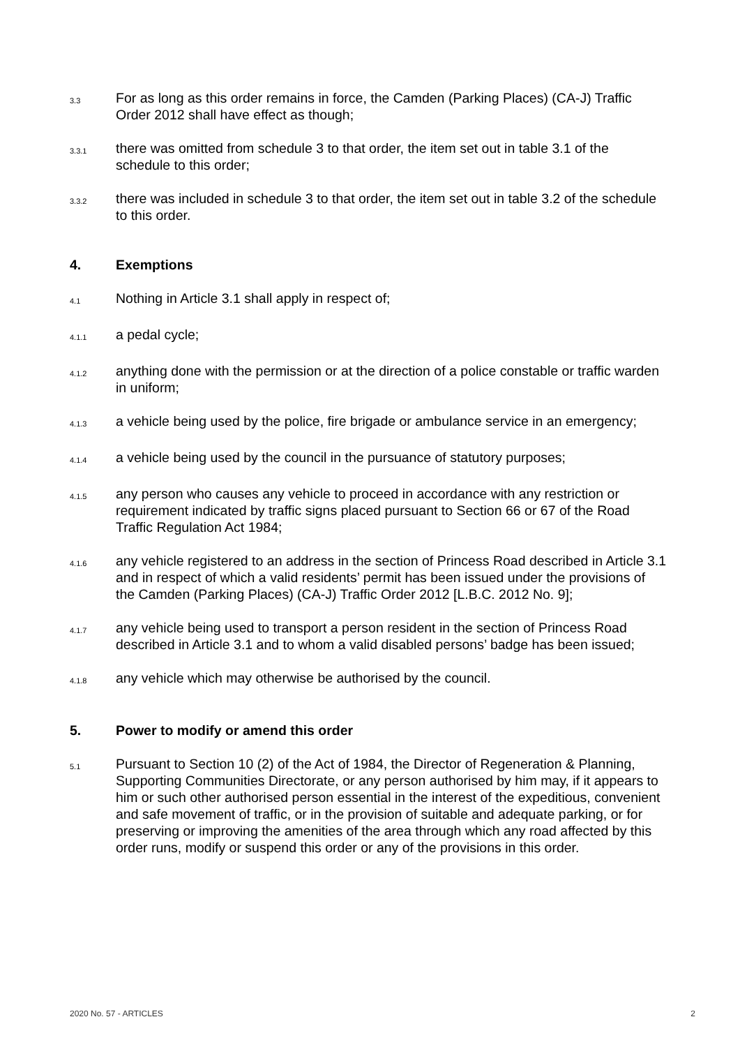3.3 For as long as this order remains in force, the Camden (Parking Places) (CA-J) Traffic Order 2012 shall have effect as though;
3.3.1 there was omitted from schedule 3 to that order, the item set out in table 3.1 of the schedule to this order;
3.3.2 there was included in schedule 3 to that order, the item set out in table 3.2 of the schedule to this order.
4. Exemptions
4.1 Nothing in Article 3.1 shall apply in respect of;
4.1.1 a pedal cycle;
4.1.2 anything done with the permission or at the direction of a police constable or traffic warden in uniform;
4.1.3 a vehicle being used by the police, fire brigade or ambulance service in an emergency;
4.1.4 a vehicle being used by the council in the pursuance of statutory purposes;
4.1.5 any person who causes any vehicle to proceed in accordance with any restriction or requirement indicated by traffic signs placed pursuant to Section 66 or 67 of the Road Traffic Regulation Act 1984;
4.1.6 any vehicle registered to an address in the section of Princess Road described in Article 3.1 and in respect of which a valid residents’ permit has been issued under the provisions of the Camden (Parking Places) (CA-J) Traffic Order 2012 [L.B.C. 2012 No. 9];
4.1.7 any vehicle being used to transport a person resident in the section of Princess Road described in Article 3.1 and to whom a valid disabled persons’ badge has been issued;
4.1.8 any vehicle which may otherwise be authorised by the council.
5. Power to modify or amend this order
5.1 Pursuant to Section 10 (2) of the Act of 1984, the Director of Regeneration & Planning, Supporting Communities Directorate, or any person authorised by him may, if it appears to him or such other authorised person essential in the interest of the expeditious, convenient and safe movement of traffic, or in the provision of suitable and adequate parking, or for preserving or improving the amenities of the area through which any road affected by this order runs, modify or suspend this order or any of the provisions in this order.
2020 No. 57 - ARTICLES 2